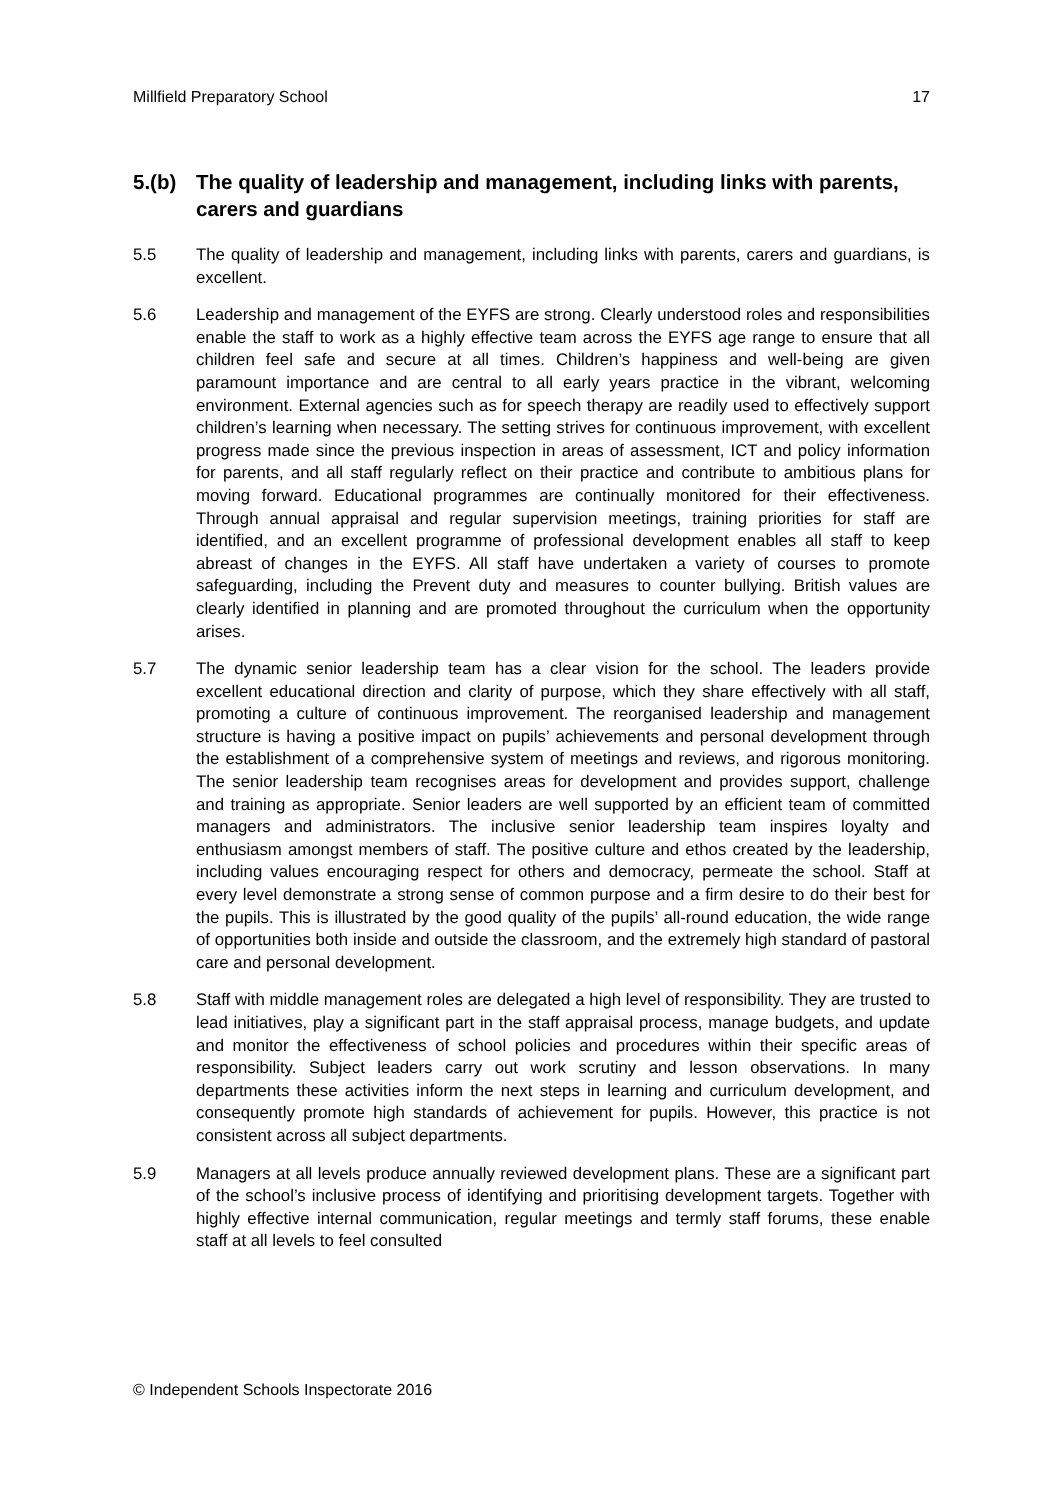Millfield Preparatory School 17
5.(b) The quality of leadership and management, including links with parents, carers and guardians
5.5 The quality of leadership and management, including links with parents, carers and guardians, is excellent.
5.6 Leadership and management of the EYFS are strong. Clearly understood roles and responsibilities enable the staff to work as a highly effective team across the EYFS age range to ensure that all children feel safe and secure at all times. Children’s happiness and well-being are given paramount importance and are central to all early years practice in the vibrant, welcoming environment. External agencies such as for speech therapy are readily used to effectively support children’s learning when necessary. The setting strives for continuous improvement, with excellent progress made since the previous inspection in areas of assessment, ICT and policy information for parents, and all staff regularly reflect on their practice and contribute to ambitious plans for moving forward. Educational programmes are continually monitored for their effectiveness. Through annual appraisal and regular supervision meetings, training priorities for staff are identified, and an excellent programme of professional development enables all staff to keep abreast of changes in the EYFS. All staff have undertaken a variety of courses to promote safeguarding, including the Prevent duty and measures to counter bullying. British values are clearly identified in planning and are promoted throughout the curriculum when the opportunity arises.
5.7 The dynamic senior leadership team has a clear vision for the school. The leaders provide excellent educational direction and clarity of purpose, which they share effectively with all staff, promoting a culture of continuous improvement. The reorganised leadership and management structure is having a positive impact on pupils’ achievements and personal development through the establishment of a comprehensive system of meetings and reviews, and rigorous monitoring. The senior leadership team recognises areas for development and provides support, challenge and training as appropriate. Senior leaders are well supported by an efficient team of committed managers and administrators. The inclusive senior leadership team inspires loyalty and enthusiasm amongst members of staff. The positive culture and ethos created by the leadership, including values encouraging respect for others and democracy, permeate the school. Staff at every level demonstrate a strong sense of common purpose and a firm desire to do their best for the pupils. This is illustrated by the good quality of the pupils’ all-round education, the wide range of opportunities both inside and outside the classroom, and the extremely high standard of pastoral care and personal development.
5.8 Staff with middle management roles are delegated a high level of responsibility. They are trusted to lead initiatives, play a significant part in the staff appraisal process, manage budgets, and update and monitor the effectiveness of school policies and procedures within their specific areas of responsibility. Subject leaders carry out work scrutiny and lesson observations. In many departments these activities inform the next steps in learning and curriculum development, and consequently promote high standards of achievement for pupils. However, this practice is not consistent across all subject departments.
5.9 Managers at all levels produce annually reviewed development plans. These are a significant part of the school’s inclusive process of identifying and prioritising development targets. Together with highly effective internal communication, regular meetings and termly staff forums, these enable staff at all levels to feel consulted
© Independent Schools Inspectorate 2016